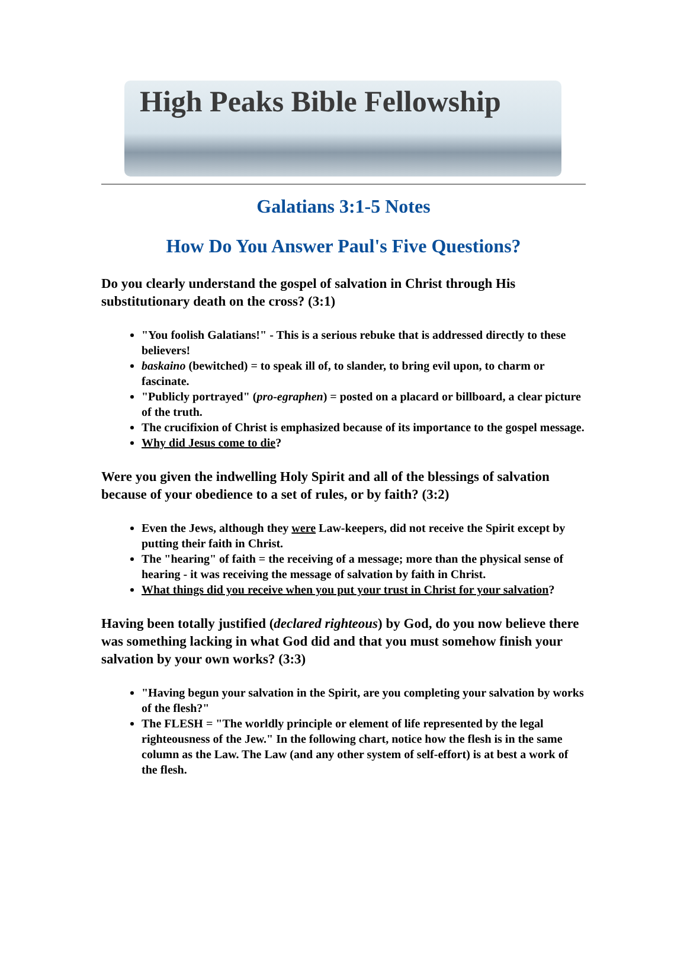High Peaks Bible Fellowship
Galatians 3:1-5 Notes
How Do You Answer Paul's Five Questions?
Do you clearly understand the gospel of salvation in Christ through His substitutionary death on the cross? (3:1)
"You foolish Galatians!" - This is a serious rebuke that is addressed directly to these believers!
baskaino (bewitched) = to speak ill of, to slander, to bring evil upon, to charm or fascinate.
"Publicly portrayed" (pro-egraphen) = posted on a placard or billboard, a clear picture of the truth.
The crucifixion of Christ is emphasized because of its importance to the gospel message.
Why did Jesus come to die?
Were you given the indwelling Holy Spirit and all of the blessings of salvation because of your obedience to a set of rules, or by faith? (3:2)
Even the Jews, although they were Law-keepers, did not receive the Spirit except by putting their faith in Christ.
The "hearing" of faith = the receiving of a message; more than the physical sense of hearing - it was receiving the message of salvation by faith in Christ.
What things did you receive when you put your trust in Christ for your salvation?
Having been totally justified (declared righteous) by God, do you now believe there was something lacking in what God did and that you must somehow finish your salvation by your own works? (3:3)
"Having begun your salvation in the Spirit, are you completing your salvation by works of the flesh?"
The FLESH = "The worldly principle or element of life represented by the legal righteousness of the Jew." In the following chart, notice how the flesh is in the same column as the Law. The Law (and any other system of self-effort) is at best a work of the flesh.